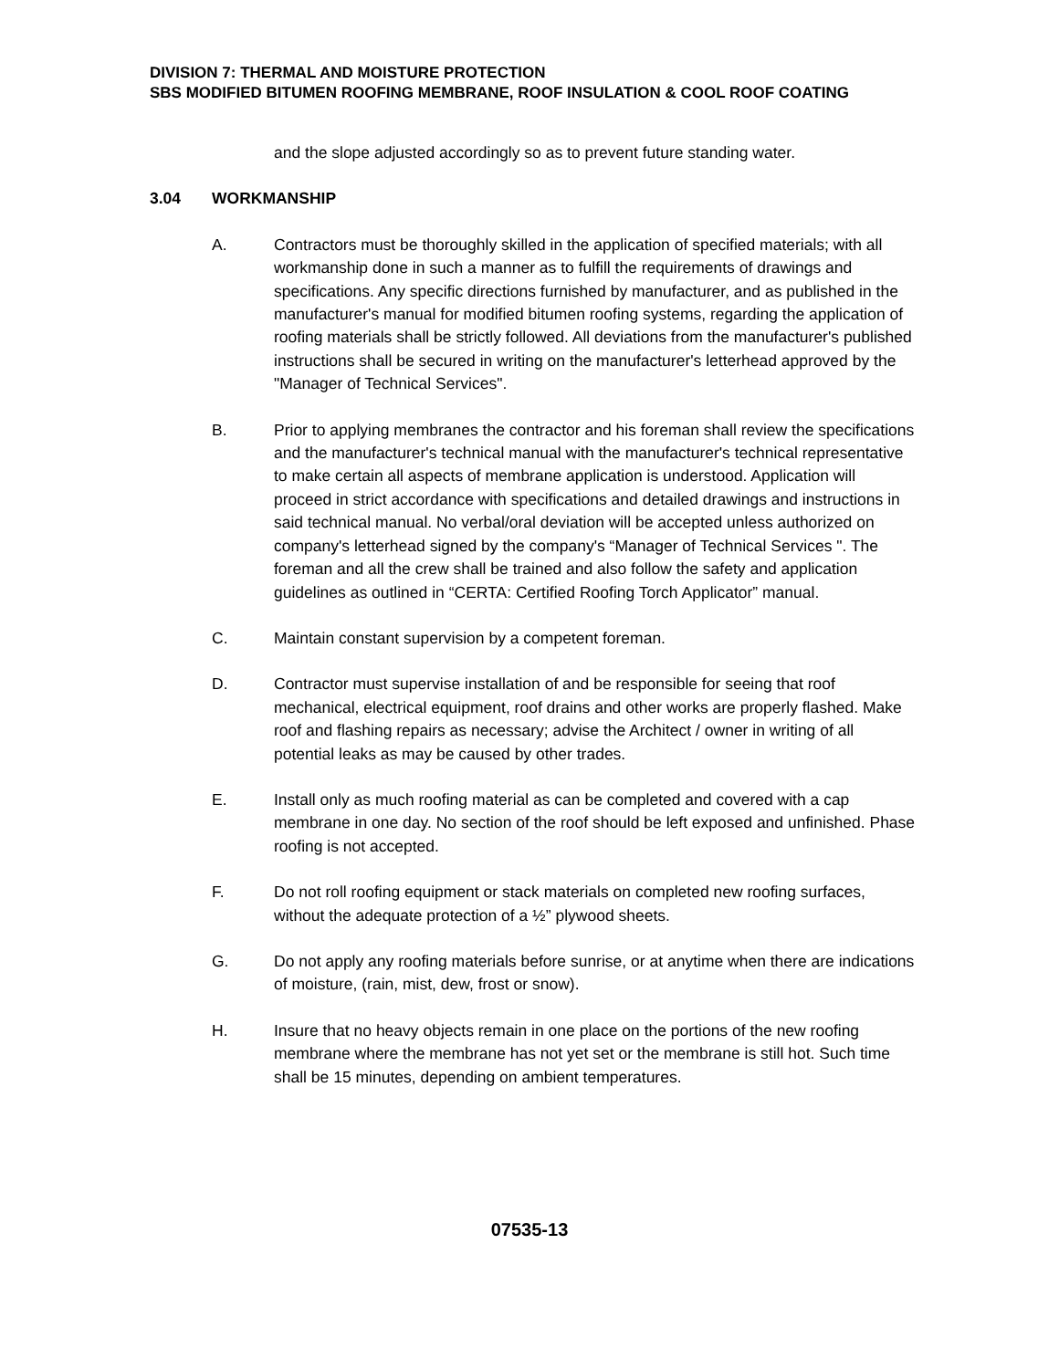DIVISION 7: THERMAL AND MOISTURE PROTECTION
SBS MODIFIED BITUMEN ROOFING MEMBRANE, ROOF INSULATION & COOL ROOF COATING
and the slope adjusted accordingly so as to prevent future standing water.
3.04 WORKMANSHIP
A. Contractors must be thoroughly skilled in the application of specified materials; with all workmanship done in such a manner as to fulfill the requirements of drawings and specifications. Any specific directions furnished by manufacturer, and as published in the manufacturer's manual for modified bitumen roofing systems, regarding the application of roofing materials shall be strictly followed. All deviations from the manufacturer's published instructions shall be secured in writing on the manufacturer's letterhead approved by the "Manager of Technical Services".
B. Prior to applying membranes the contractor and his foreman shall review the specifications and the manufacturer's technical manual with the manufacturer's technical representative to make certain all aspects of membrane application is understood. Application will proceed in strict accordance with specifications and detailed drawings and instructions in said technical manual. No verbal/oral deviation will be accepted unless authorized on company's letterhead signed by the company's “Manager of Technical Services ". The foreman and all the crew shall be trained and also follow the safety and application guidelines as outlined in “CERTA: Certified Roofing Torch Applicator” manual.
C. Maintain constant supervision by a competent foreman.
D. Contractor must supervise installation of and be responsible for seeing that roof mechanical, electrical equipment, roof drains and other works are properly flashed. Make roof and flashing repairs as necessary; advise the Architect / owner in writing of all potential leaks as may be caused by other trades.
E. Install only as much roofing material as can be completed and covered with a cap membrane in one day. No section of the roof should be left exposed and unfinished. Phase roofing is not accepted.
F. Do not roll roofing equipment or stack materials on completed new roofing surfaces, without the adequate protection of a ½” plywood sheets.
G. Do not apply any roofing materials before sunrise, or at anytime when there are indications of moisture, (rain, mist, dew, frost or snow).
H. Insure that no heavy objects remain in one place on the portions of the new roofing membrane where the membrane has not yet set or the membrane is still hot. Such time shall be 15 minutes, depending on ambient temperatures.
07535-13